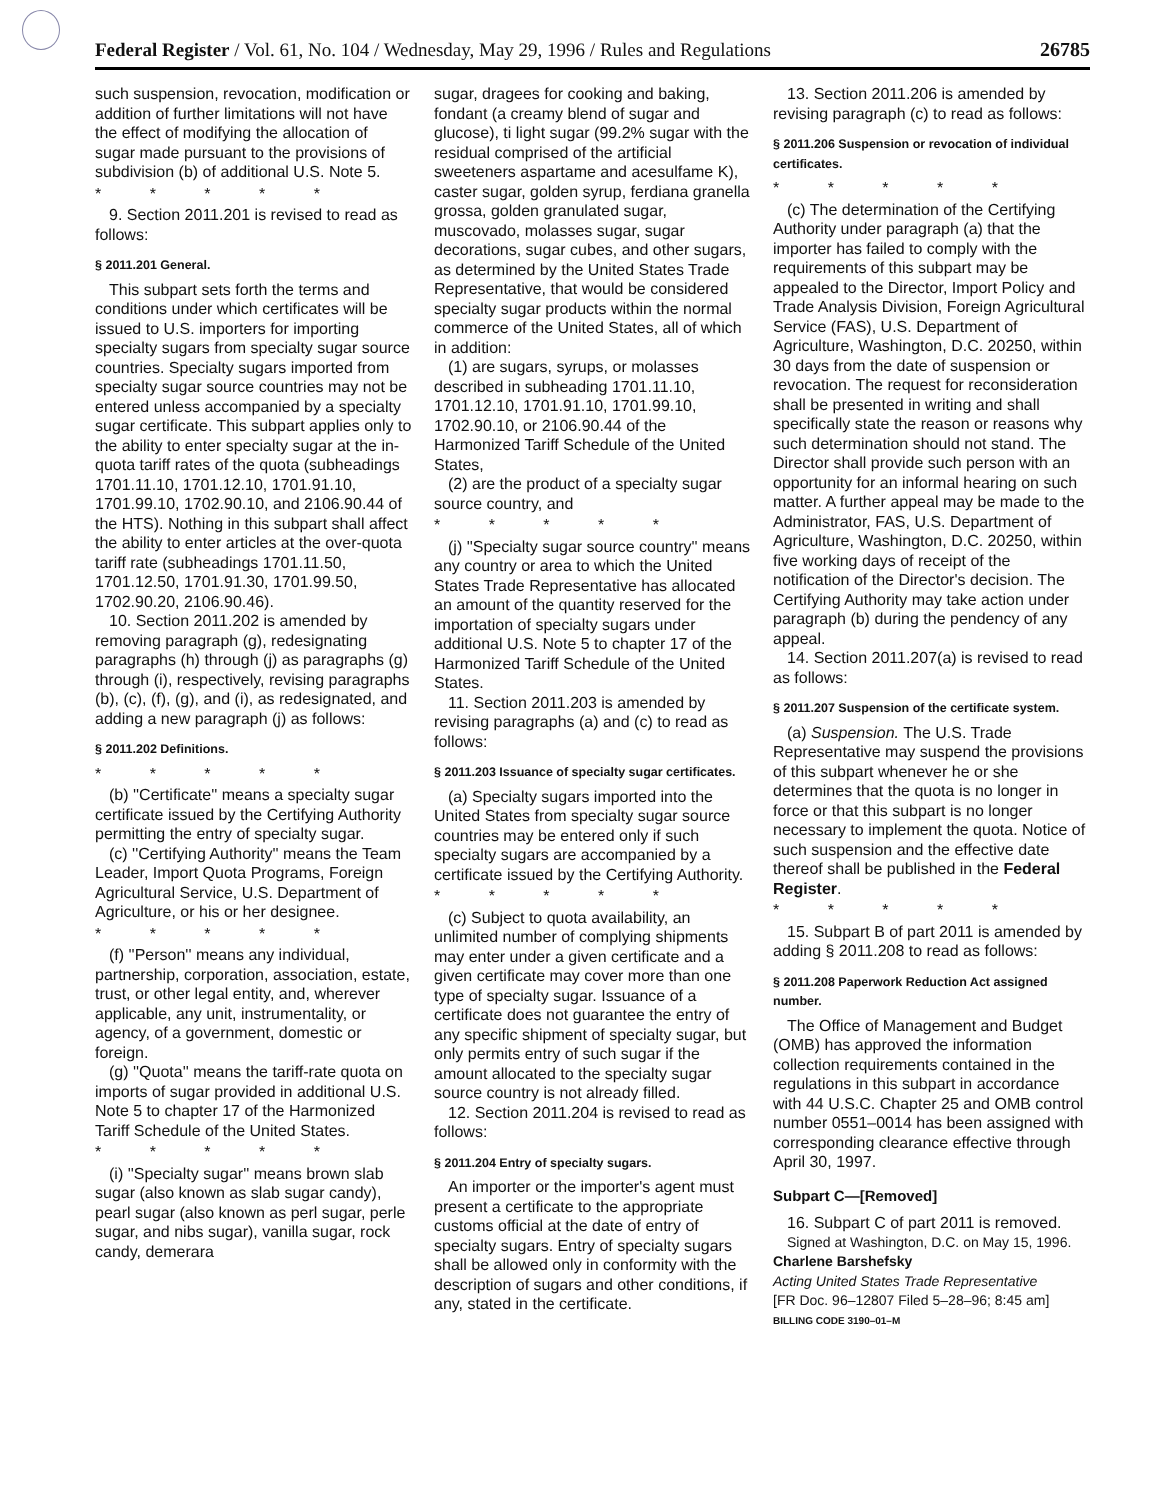Federal Register / Vol. 61, No. 104 / Wednesday, May 29, 1996 / Rules and Regulations 26785
such suspension, revocation, modification or addition of further limitations will not have the effect of modifying the allocation of sugar made pursuant to the provisions of subdivision (b) of additional U.S. Note 5.
* * * * *
9. Section 2011.201 is revised to read as follows:
§ 2011.201 General.
This subpart sets forth the terms and conditions under which certificates will be issued to U.S. importers for importing specialty sugars from specialty sugar source countries. Specialty sugars imported from specialty sugar source countries may not be entered unless accompanied by a specialty sugar certificate. This subpart applies only to the ability to enter specialty sugar at the in-quota tariff rates of the quota (subheadings 1701.11.10, 1701.12.10, 1701.91.10, 1701.99.10, 1702.90.10, and 2106.90.44 of the HTS). Nothing in this subpart shall affect the ability to enter articles at the over-quota tariff rate (subheadings 1701.11.50, 1701.12.50, 1701.91.30, 1701.99.50, 1702.90.20, 2106.90.46).
10. Section 2011.202 is amended by removing paragraph (g), redesignating paragraphs (h) through (j) as paragraphs (g) through (i), respectively, revising paragraphs (b), (c), (f), (g), and (i), as redesignated, and adding a new paragraph (j) as follows:
§ 2011.202 Definitions.
* * * * *
(b) ''Certificate'' means a specialty sugar certificate issued by the Certifying Authority permitting the entry of specialty sugar.
(c) ''Certifying Authority'' means the Team Leader, Import Quota Programs, Foreign Agricultural Service, U.S. Department of Agriculture, or his or her designee.
* * * * *
(f) ''Person'' means any individual, partnership, corporation, association, estate, trust, or other legal entity, and, wherever applicable, any unit, instrumentality, or agency, of a government, domestic or foreign.
(g) ''Quota'' means the tariff-rate quota on imports of sugar provided in additional U.S. Note 5 to chapter 17 of the Harmonized Tariff Schedule of the United States.
* * * * *
(i) ''Specialty sugar'' means brown slab sugar (also known as slab sugar candy), pearl sugar (also known as perl sugar, perle sugar, and nibs sugar), vanilla sugar, rock candy, demerara
sugar, dragees for cooking and baking, fondant (a creamy blend of sugar and glucose), ti light sugar (99.2% sugar with the residual comprised of the artificial sweeteners aspartame and acesulfame K), caster sugar, golden syrup, ferdiana granella grossa, golden granulated sugar, muscovado, molasses sugar, sugar decorations, sugar cubes, and other sugars, as determined by the United States Trade Representative, that would be considered specialty sugar products within the normal commerce of the United States, all of which in addition:
(1) are sugars, syrups, or molasses described in subheading 1701.11.10, 1701.12.10, 1701.91.10, 1701.99.10, 1702.90.10, or 2106.90.44 of the Harmonized Tariff Schedule of the United States,
(2) are the product of a specialty sugar source country, and
* * * * *
(j) ''Specialty sugar source country'' means any country or area to which the United States Trade Representative has allocated an amount of the quantity reserved for the importation of specialty sugars under additional U.S. Note 5 to chapter 17 of the Harmonized Tariff Schedule of the United States.
11. Section 2011.203 is amended by revising paragraphs (a) and (c) to read as follows:
§ 2011.203 Issuance of specialty sugar certificates.
(a) Specialty sugars imported into the United States from specialty sugar source countries may be entered only if such specialty sugars are accompanied by a certificate issued by the Certifying Authority.
* * * * *
(c) Subject to quota availability, an unlimited number of complying shipments may enter under a given certificate and a given certificate may cover more than one type of specialty sugar. Issuance of a certificate does not guarantee the entry of any specific shipment of specialty sugar, but only permits entry of such sugar if the amount allocated to the specialty sugar source country is not already filled.
12. Section 2011.204 is revised to read as follows:
§ 2011.204 Entry of specialty sugars.
An importer or the importer's agent must present a certificate to the appropriate customs official at the date of entry of specialty sugars. Entry of specialty sugars shall be allowed only in conformity with the description of sugars and other conditions, if any, stated in the certificate.
13. Section 2011.206 is amended by revising paragraph (c) to read as follows:
§ 2011.206 Suspension or revocation of individual certificates.
* * * * *
(c) The determination of the Certifying Authority under paragraph (a) that the importer has failed to comply with the requirements of this subpart may be appealed to the Director, Import Policy and Trade Analysis Division, Foreign Agricultural Service (FAS), U.S. Department of Agriculture, Washington, D.C. 20250, within 30 days from the date of suspension or revocation. The request for reconsideration shall be presented in writing and shall specifically state the reason or reasons why such determination should not stand. The Director shall provide such person with an opportunity for an informal hearing on such matter. A further appeal may be made to the Administrator, FAS, U.S. Department of Agriculture, Washington, D.C. 20250, within five working days of receipt of the notification of the Director's decision. The Certifying Authority may take action under paragraph (b) during the pendency of any appeal.
14. Section 2011.207(a) is revised to read as follows:
§ 2011.207 Suspension of the certificate system.
(a) Suspension. The U.S. Trade Representative may suspend the provisions of this subpart whenever he or she determines that the quota is no longer in force or that this subpart is no longer necessary to implement the quota. Notice of such suspension and the effective date thereof shall be published in the Federal Register.
* * * * *
15. Subpart B of part 2011 is amended by adding § 2011.208 to read as follows:
§ 2011.208 Paperwork Reduction Act assigned number.
The Office of Management and Budget (OMB) has approved the information collection requirements contained in the regulations in this subpart in accordance with 44 U.S.C. Chapter 25 and OMB control number 0551–0014 has been assigned with corresponding clearance effective through April 30, 1997.
Subpart C—[Removed]
16. Subpart C of part 2011 is removed.
Signed at Washington, D.C. on May 15, 1996.
Charlene Barshefsky
Acting United States Trade Representative
[FR Doc. 96–12807 Filed 5–28–96; 8:45 am]
BILLING CODE 3190–01–M